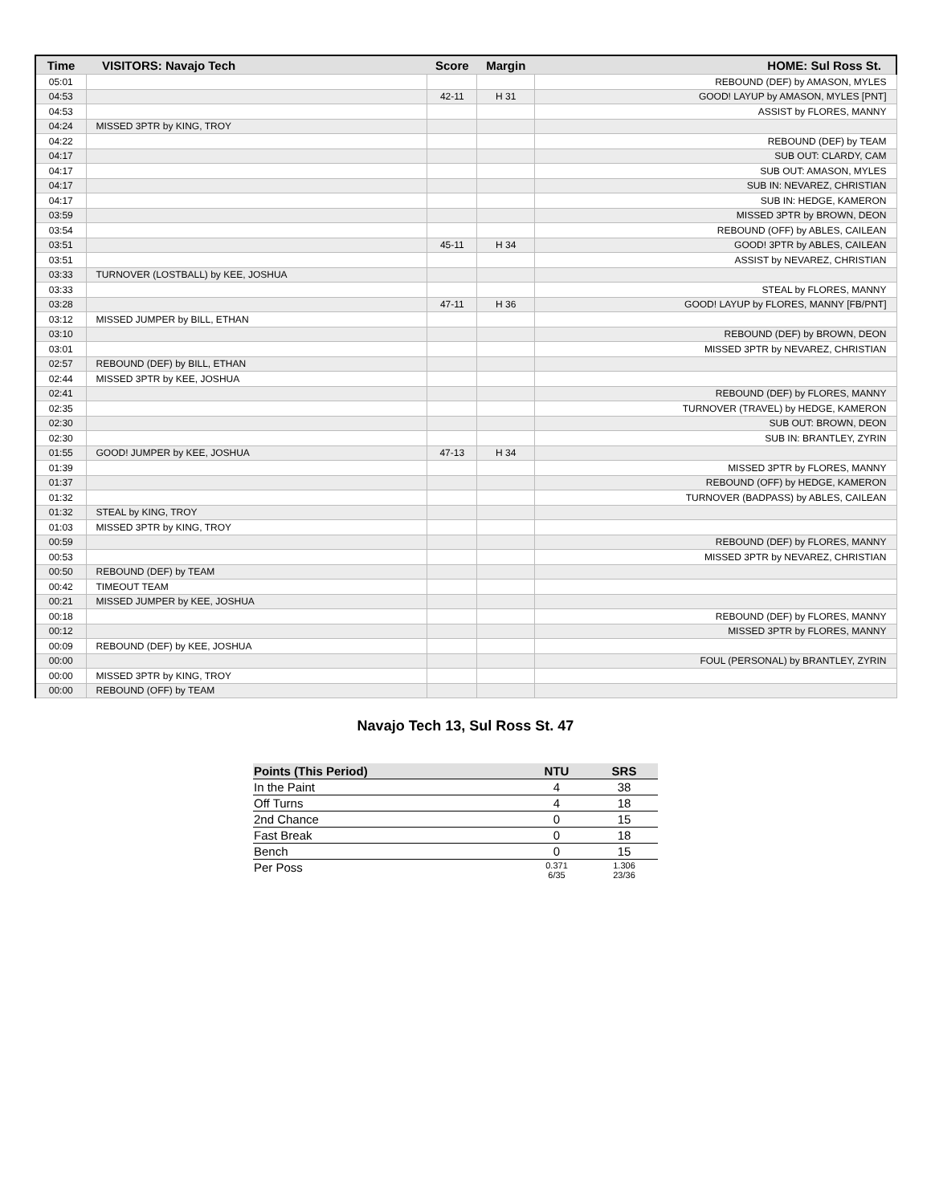| Time | VISITORS: Navajo Tech | Score | Margin | HOME: Sul Ross St. |
| --- | --- | --- | --- | --- |
| 05:01 | | | | REBOUND (DEF) by AMASON, MYLES |
| 04:53 | | 42-11 | H 31 | GOOD! LAYUP by AMASON, MYLES [PNT] |
| 04:53 | | | | ASSIST by FLORES, MANNY |
| 04:24 | MISSED 3PTR by KING, TROY | | | |
| 04:22 | | | | REBOUND (DEF) by TEAM |
| 04:17 | | | | SUB OUT: CLARDY, CAM |
| 04:17 | | | | SUB OUT: AMASON, MYLES |
| 04:17 | | | | SUB IN: NEVAREZ, CHRISTIAN |
| 04:17 | | | | SUB IN: HEDGE, KAMERON |
| 03:59 | | | | MISSED 3PTR by BROWN, DEON |
| 03:54 | | | | REBOUND (OFF) by ABLES, CAILEAN |
| 03:51 | | 45-11 | H 34 | GOOD! 3PTR by ABLES, CAILEAN |
| 03:51 | | | | ASSIST by NEVAREZ, CHRISTIAN |
| 03:33 | TURNOVER (LOSTBALL) by KEE, JOSHUA | | | |
| 03:33 | | | | STEAL by FLORES, MANNY |
| 03:28 | | 47-11 | H 36 | GOOD! LAYUP by FLORES, MANNY [FB/PNT] |
| 03:12 | MISSED JUMPER by BILL, ETHAN | | | |
| 03:10 | | | | REBOUND (DEF) by BROWN, DEON |
| 03:01 | | | | MISSED 3PTR by NEVAREZ, CHRISTIAN |
| 02:57 | REBOUND (DEF) by BILL, ETHAN | | | |
| 02:44 | MISSED 3PTR by KEE, JOSHUA | | | |
| 02:41 | | | | REBOUND (DEF) by FLORES, MANNY |
| 02:35 | | | | TURNOVER (TRAVEL) by HEDGE, KAMERON |
| 02:30 | | | | SUB OUT: BROWN, DEON |
| 02:30 | | | | SUB IN: BRANTLEY, ZYRIN |
| 01:55 | GOOD! JUMPER by KEE, JOSHUA | 47-13 | H 34 | |
| 01:39 | | | | MISSED 3PTR by FLORES, MANNY |
| 01:37 | | | | REBOUND (OFF) by HEDGE, KAMERON |
| 01:32 | | | | TURNOVER (BADPASS) by ABLES, CAILEAN |
| 01:32 | STEAL by KING, TROY | | | |
| 01:03 | MISSED 3PTR by KING, TROY | | | |
| 00:59 | | | | REBOUND (DEF) by FLORES, MANNY |
| 00:53 | | | | MISSED 3PTR by NEVAREZ, CHRISTIAN |
| 00:50 | REBOUND (DEF) by TEAM | | | |
| 00:42 | TIMEOUT TEAM | | | |
| 00:21 | MISSED JUMPER by KEE, JOSHUA | | | |
| 00:18 | | | | REBOUND (DEF) by FLORES, MANNY |
| 00:12 | | | | MISSED 3PTR by FLORES, MANNY |
| 00:09 | REBOUND (DEF) by KEE, JOSHUA | | | |
| 00:00 | | | | FOUL (PERSONAL) by BRANTLEY, ZYRIN |
| 00:00 | MISSED 3PTR by KING, TROY | | | |
| 00:00 | REBOUND (OFF) by TEAM | | | |
Navajo Tech 13, Sul Ross St. 47
| Points (This Period) | NTU | SRS |
| --- | --- | --- |
| In the Paint | 4 | 38 |
| Off Turns | 4 | 18 |
| 2nd Chance | 0 | 15 |
| Fast Break | 0 | 18 |
| Bench | 0 | 15 |
| Per Poss | 0.371 6/35 | 1.306 23/36 |